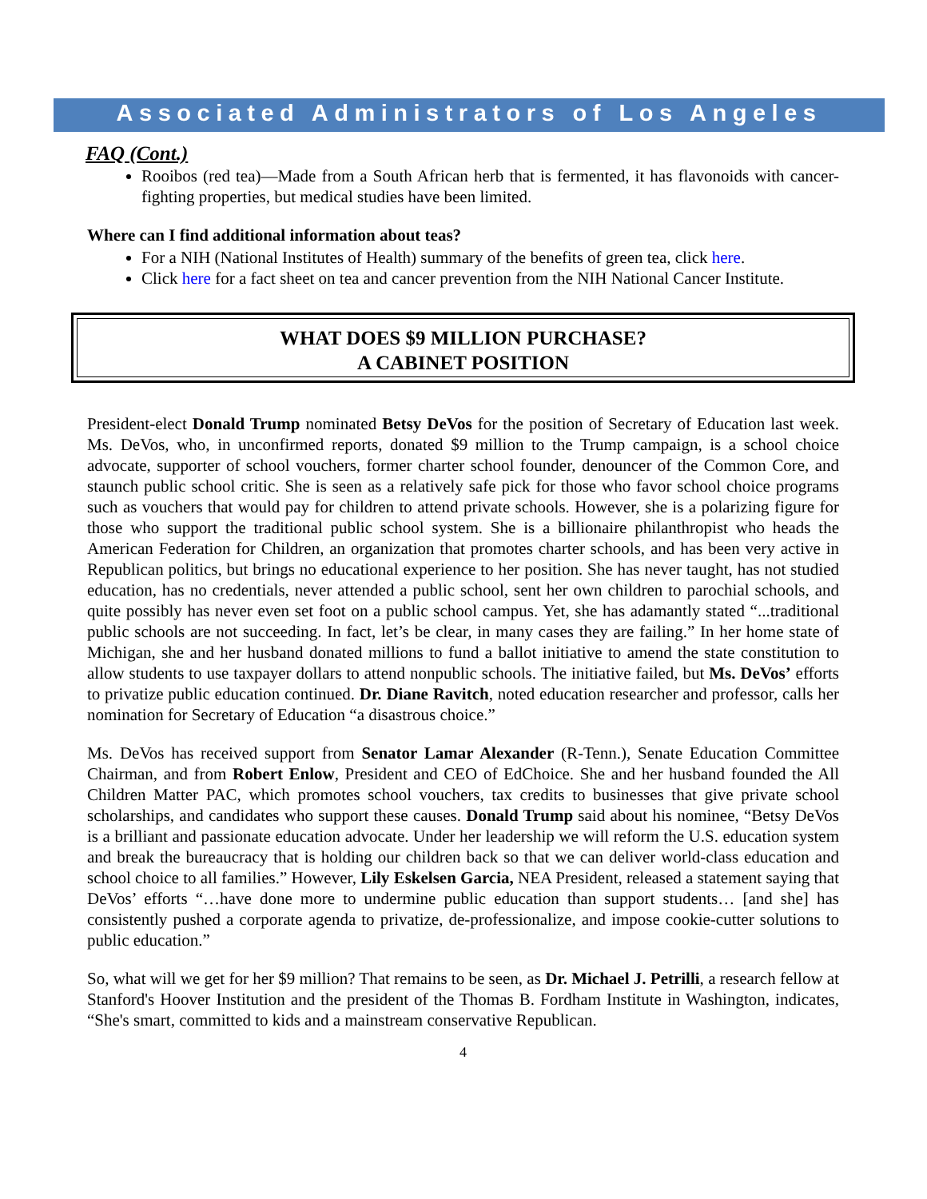Associated Administrators of Los Angeles
FAQ (Cont.)
Rooibos (red tea)—Made from a South African herb that is fermented, it has flavonoids with cancer-fighting properties, but medical studies have been limited.
Where can I find additional information about teas?
For a NIH (National Institutes of Health) summary of the benefits of green tea, click here.
Click here for a fact sheet on tea and cancer prevention from the NIH National Cancer Institute.
WHAT DOES $9 MILLION PURCHASE?
A CABINET POSITION
President-elect Donald Trump nominated Betsy DeVos for the position of Secretary of Education last week. Ms. DeVos, who, in unconfirmed reports, donated $9 million to the Trump campaign, is a school choice advocate, supporter of school vouchers, former charter school founder, denouncer of the Common Core, and staunch public school critic. She is seen as a relatively safe pick for those who favor school choice programs such as vouchers that would pay for children to attend private schools. However, she is a polarizing figure for those who support the traditional public school system. She is a billionaire philanthropist who heads the American Federation for Children, an organization that promotes charter schools, and has been very active in Republican politics, but brings no educational experience to her position. She has never taught, has not studied education, has no credentials, never attended a public school, sent her own children to parochial schools, and quite possibly has never even set foot on a public school campus. Yet, she has adamantly stated “...traditional public schools are not succeeding. In fact, let’s be clear, in many cases they are failing.” In her home state of Michigan, she and her husband donated millions to fund a ballot initiative to amend the state constitution to allow students to use taxpayer dollars to attend nonpublic schools. The initiative failed, but Ms. DeVos’ efforts to privatize public education continued. Dr. Diane Ravitch, noted education researcher and professor, calls her nomination for Secretary of Education “a disastrous choice.”
Ms. DeVos has received support from Senator Lamar Alexander (R-Tenn.), Senate Education Committee Chairman, and from Robert Enlow, President and CEO of EdChoice. She and her husband founded the All Children Matter PAC, which promotes school vouchers, tax credits to businesses that give private school scholarships, and candidates who support these causes. Donald Trump said about his nominee, “Betsy DeVos is a brilliant and passionate education advocate. Under her leadership we will reform the U.S. education system and break the bureaucracy that is holding our children back so that we can deliver world-class education and school choice to all families.” However, Lily Eskelsen Garcia, NEA President, released a statement saying that DeVos’ efforts “…have done more to undermine public education than support students… [and she] has consistently pushed a corporate agenda to privatize, de-professionalize, and impose cookie-cutter solutions to public education.”
So, what will we get for her $9 million? That remains to be seen, as Dr. Michael J. Petrilli, a research fellow at Stanford's Hoover Institution and the president of the Thomas B. Fordham Institute in Washington, indicates, “She's smart, committed to kids and a mainstream conservative Republican.
4